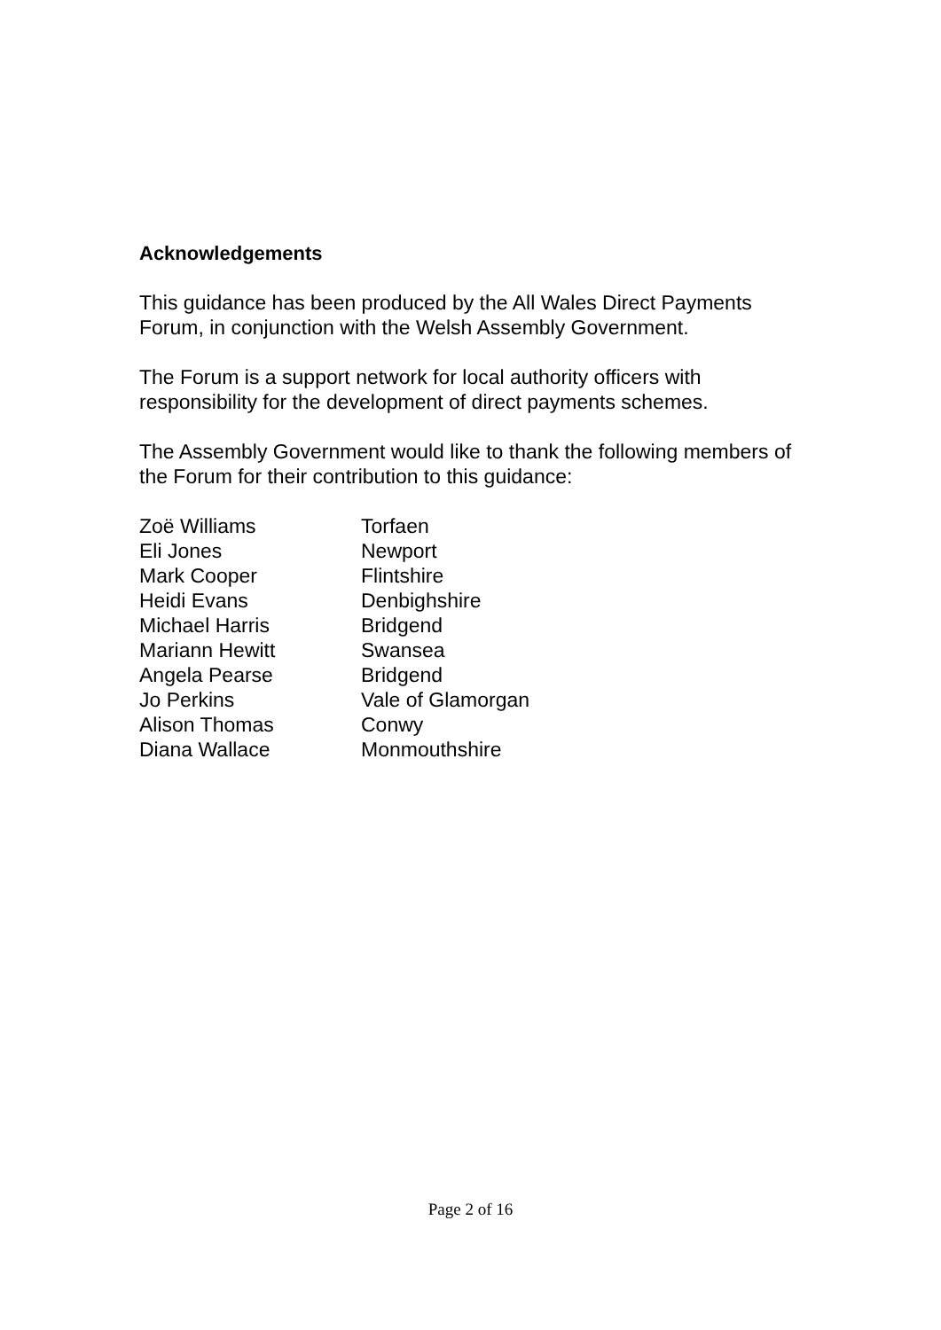Acknowledgements
This guidance has been produced by the All Wales Direct Payments Forum, in conjunction with the Welsh Assembly Government.
The Forum is a support network for local authority officers with responsibility for the development of direct payments schemes.
The Assembly Government would like to thank the following members of the Forum for their contribution to this guidance:
| Zoë Williams | Torfaen |
| Eli Jones | Newport |
| Mark Cooper | Flintshire |
| Heidi Evans | Denbighshire |
| Michael Harris | Bridgend |
| Mariann Hewitt | Swansea |
| Angela Pearse | Bridgend |
| Jo Perkins | Vale of Glamorgan |
| Alison Thomas | Conwy |
| Diana Wallace | Monmouthshire |
Page 2 of 16